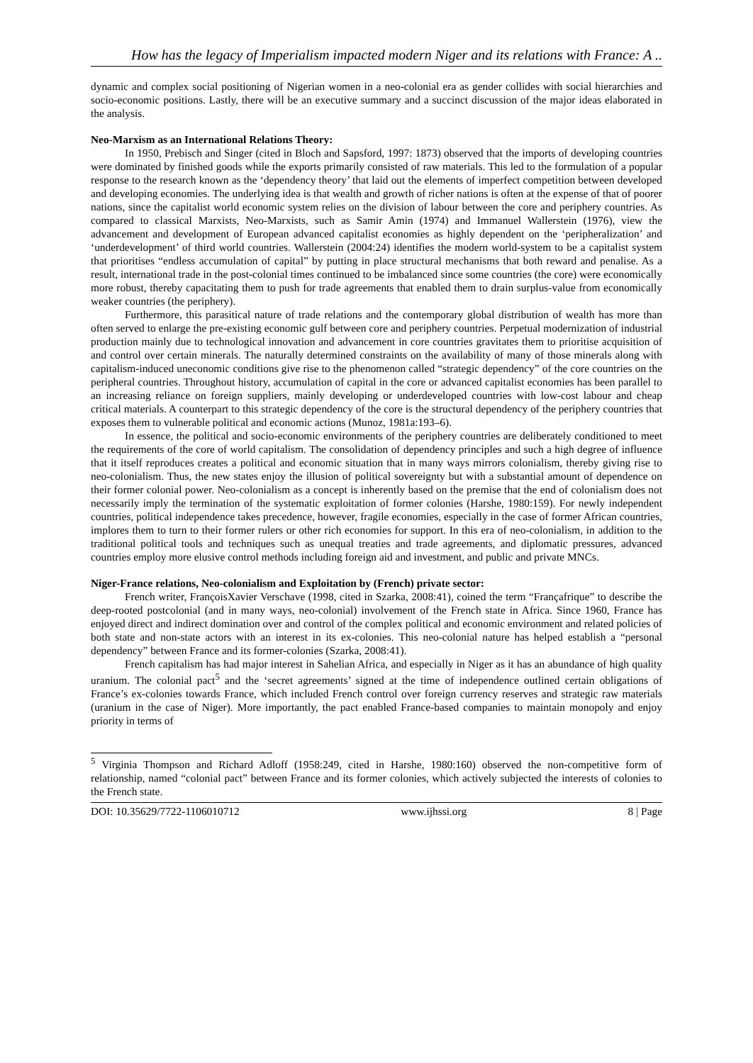How has the legacy of Imperialism impacted modern Niger and its relations with France: A ..
dynamic and complex social positioning of Nigerian women in a neo-colonial era as gender collides with social hierarchies and socio-economic positions. Lastly, there will be an executive summary and a succinct discussion of the major ideas elaborated in the analysis.
Neo-Marxism as an International Relations Theory:
In 1950, Prebisch and Singer (cited in Bloch and Sapsford, 1997: 1873) observed that the imports of developing countries were dominated by finished goods while the exports primarily consisted of raw materials. This led to the formulation of a popular response to the research known as the ‘dependency theory’ that laid out the elements of imperfect competition between developed and developing economies. The underlying idea is that wealth and growth of richer nations is often at the expense of that of poorer nations, since the capitalist world economic system relies on the division of labour between the core and periphery countries. As compared to classical Marxists, Neo-Marxists, such as Samir Amin (1974) and Immanuel Wallerstein (1976), view the advancement and development of European advanced capitalist economies as highly dependent on the ‘peripheralization’ and ‘underdevelopment’ of third world countries. Wallerstein (2004:24) identifies the modern world-system to be a capitalist system that prioritises “endless accumulation of capital” by putting in place structural mechanisms that both reward and penalise. As a result, international trade in the post-colonial times continued to be imbalanced since some countries (the core) were economically more robust, thereby capacitating them to push for trade agreements that enabled them to drain surplus-value from economically weaker countries (the periphery).
Furthermore, this parasitical nature of trade relations and the contemporary global distribution of wealth has more than often served to enlarge the pre-existing economic gulf between core and periphery countries. Perpetual modernization of industrial production mainly due to technological innovation and advancement in core countries gravitates them to prioritise acquisition of and control over certain minerals. The naturally determined constraints on the availability of many of those minerals along with capitalism-induced uneconomic conditions give rise to the phenomenon called “strategic dependency” of the core countries on the peripheral countries. Throughout history, accumulation of capital in the core or advanced capitalist economies has been parallel to an increasing reliance on foreign suppliers, mainly developing or underdeveloped countries with low-cost labour and cheap critical materials. A counterpart to this strategic dependency of the core is the structural dependency of the periphery countries that exposes them to vulnerable political and economic actions (Munoz, 1981a:193–6).
In essence, the political and socio-economic environments of the periphery countries are deliberately conditioned to meet the requirements of the core of world capitalism. The consolidation of dependency principles and such a high degree of influence that it itself reproduces creates a political and economic situation that in many ways mirrors colonialism, thereby giving rise to neo-colonialism. Thus, the new states enjoy the illusion of political sovereignty but with a substantial amount of dependence on their former colonial power. Neo-colonialism as a concept is inherently based on the premise that the end of colonialism does not necessarily imply the termination of the systematic exploitation of former colonies (Harshe, 1980:159). For newly independent countries, political independence takes precedence, however, fragile economies, especially in the case of former African countries, implores them to turn to their former rulers or other rich economies for support. In this era of neo-colonialism, in addition to the traditional political tools and techniques such as unequal treaties and trade agreements, and diplomatic pressures, advanced countries employ more elusive control methods including foreign aid and investment, and public and private MNCs.
Niger-France relations, Neo-colonialism and Exploitation by (French) private sector:
French writer, FrançoisXavier Verschave (1998, cited in Szarka, 2008:41), coined the term “Françafrique” to describe the deep-rooted postcolonial (and in many ways, neo-colonial) involvement of the French state in Africa. Since 1960, France has enjoyed direct and indirect domination over and control of the complex political and economic environment and related policies of both state and non-state actors with an interest in its ex-colonies. This neo-colonial nature has helped establish a “personal dependency” between France and its former-colonies (Szarka, 2008:41).
French capitalism has had major interest in Sahelian Africa, and especially in Niger as it has an abundance of high quality uranium. The colonial pact<sup>5</sup> and the ‘secret agreements’ signed at the time of independence outlined certain obligations of France’s ex-colonies towards France, which included French control over foreign currency reserves and strategic raw materials (uranium in the case of Niger). More importantly, the pact enabled France-based companies to maintain monopoly and enjoy priority in terms of
<sup>5</sup> Virginia Thompson and Richard Adloff (1958:249, cited in Harshe, 1980:160) observed the non-competitive form of relationship, named “colonial pact” between France and its former colonies, which actively subjected the interests of colonies to the French state.
DOI: 10.35629/7722-1106010712 www.ijhssi.org 8 | Page